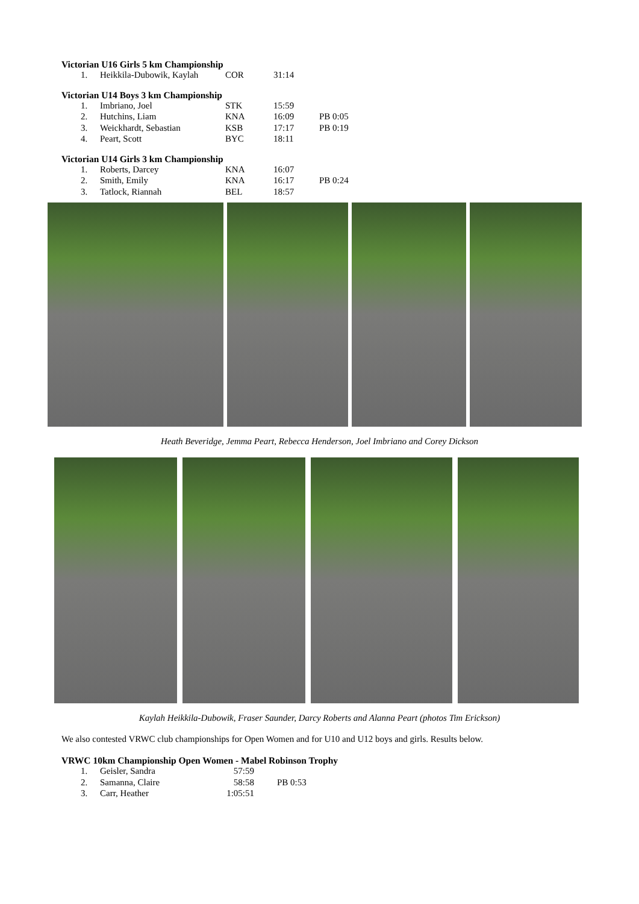Victorian U16 Girls 5 km Championship
| 1. | Heikkila-Dubowik, Kaylah | COR | 31:14 | |
Victorian U14 Boys 3 km Championship
| 1. | Imbriano, Joel | STK | 15:59 | |
| 2. | Hutchins, Liam | KNA | 16:09 | PB 0:05 |
| 3. | Weickhardt, Sebastian | KSB | 17:17 | PB 0:19 |
| 4. | Peart, Scott | BYC | 18:11 | |
Victorian U14 Girls 3 km Championship
| 1. | Roberts, Darcey | KNA | 16:07 | |
| 2. | Smith, Emily | KNA | 16:17 | PB 0:24 |
| 3. | Tatlock, Riannah | BEL | 18:57 | |
Heath Beveridge, Jemma Peart, Rebecca Henderson, Joel Imbriano and Corey Dickson
Kaylah Heikkila-Dubowik, Fraser Saunder, Darcy Roberts and Alanna Peart (photos Tim Erickson)
We also contested VRWC club championships for Open Women and for U10 and U12 boys and girls. Results below.
VRWC 10km Championship Open Women - Mabel Robinson Trophy
| 1. | Geisler, Sandra | 57:59 | |
| 2. | Samanna, Claire | 58:58 | PB 0:53 |
| 3. | Carr, Heather | 1:05:51 | |